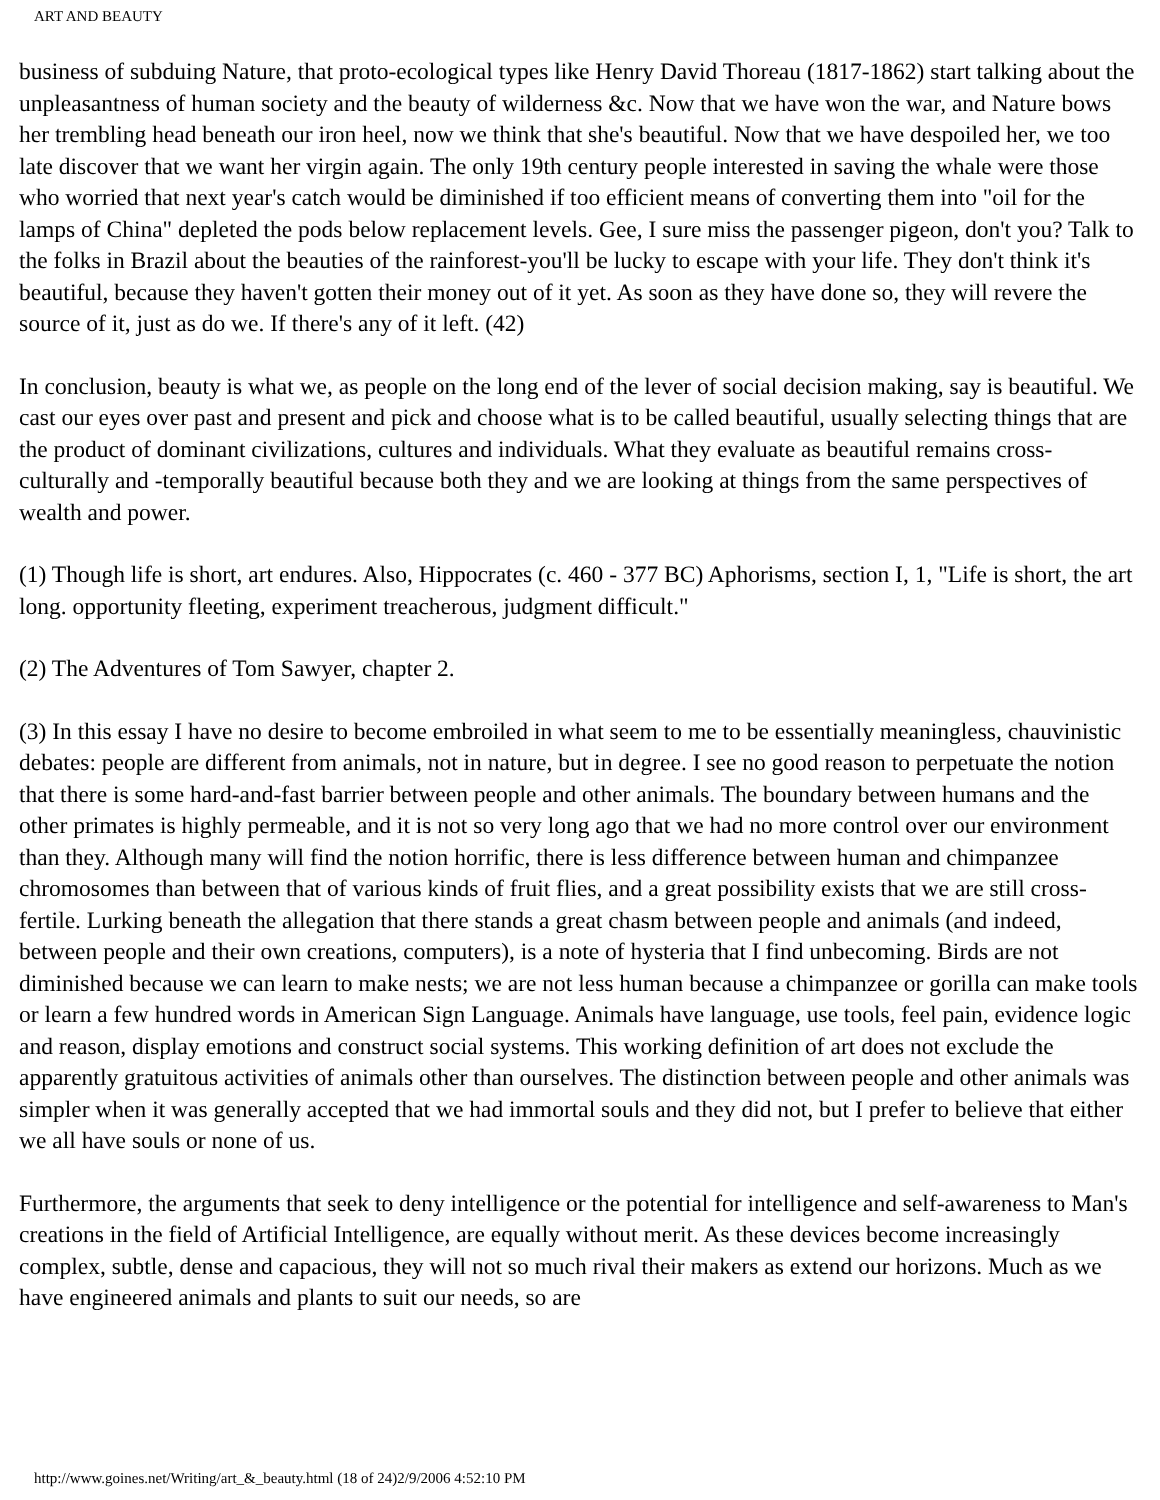ART AND BEAUTY
business of subduing Nature, that proto-ecological types like Henry David Thoreau (1817-1862) start talking about the unpleasantness of human society and the beauty of wilderness &c. Now that we have won the war, and Nature bows her trembling head beneath our iron heel, now we think that she's beautiful. Now that we have despoiled her, we too late discover that we want her virgin again. The only 19th century people interested in saving the whale were those who worried that next year's catch would be diminished if too efficient means of converting them into "oil for the lamps of China" depleted the pods below replacement levels. Gee, I sure miss the passenger pigeon, don't you? Talk to the folks in Brazil about the beauties of the rainforest-you'll be lucky to escape with your life. They don't think it's beautiful, because they haven't gotten their money out of it yet. As soon as they have done so, they will revere the source of it, just as do we. If there's any of it left. (42)
In conclusion, beauty is what we, as people on the long end of the lever of social decision making, say is beautiful. We cast our eyes over past and present and pick and choose what is to be called beautiful, usually selecting things that are the product of dominant civilizations, cultures and individuals. What they evaluate as beautiful remains cross-culturally and -temporally beautiful because both they and we are looking at things from the same perspectives of wealth and power.
(1) Though life is short, art endures. Also, Hippocrates (c. 460 - 377 BC) Aphorisms, section I, 1, "Life is short, the art long. opportunity fleeting, experiment treacherous, judgment difficult."
(2) The Adventures of Tom Sawyer, chapter 2.
(3) In this essay I have no desire to become embroiled in what seem to me to be essentially meaningless, chauvinistic debates: people are different from animals, not in nature, but in degree. I see no good reason to perpetuate the notion that there is some hard-and-fast barrier between people and other animals. The boundary between humans and the other primates is highly permeable, and it is not so very long ago that we had no more control over our environment than they. Although many will find the notion horrific, there is less difference between human and chimpanzee chromosomes than between that of various kinds of fruit flies, and a great possibility exists that we are still cross-fertile. Lurking beneath the allegation that there stands a great chasm between people and animals (and indeed, between people and their own creations, computers), is a note of hysteria that I find unbecoming. Birds are not diminished because we can learn to make nests; we are not less human because a chimpanzee or gorilla can make tools or learn a few hundred words in American Sign Language. Animals have language, use tools, feel pain, evidence logic and reason, display emotions and construct social systems. This working definition of art does not exclude the apparently gratuitous activities of animals other than ourselves. The distinction between people and other animals was simpler when it was generally accepted that we had immortal souls and they did not, but I prefer to believe that either we all have souls or none of us.
Furthermore, the arguments that seek to deny intelligence or the potential for intelligence and self-awareness to Man's creations in the field of Artificial Intelligence, are equally without merit. As these devices become increasingly complex, subtle, dense and capacious, they will not so much rival their makers as extend our horizons. Much as we have engineered animals and plants to suit our needs, so are
http://www.goines.net/Writing/art_&_beauty.html (18 of 24)2/9/2006 4:52:10 PM